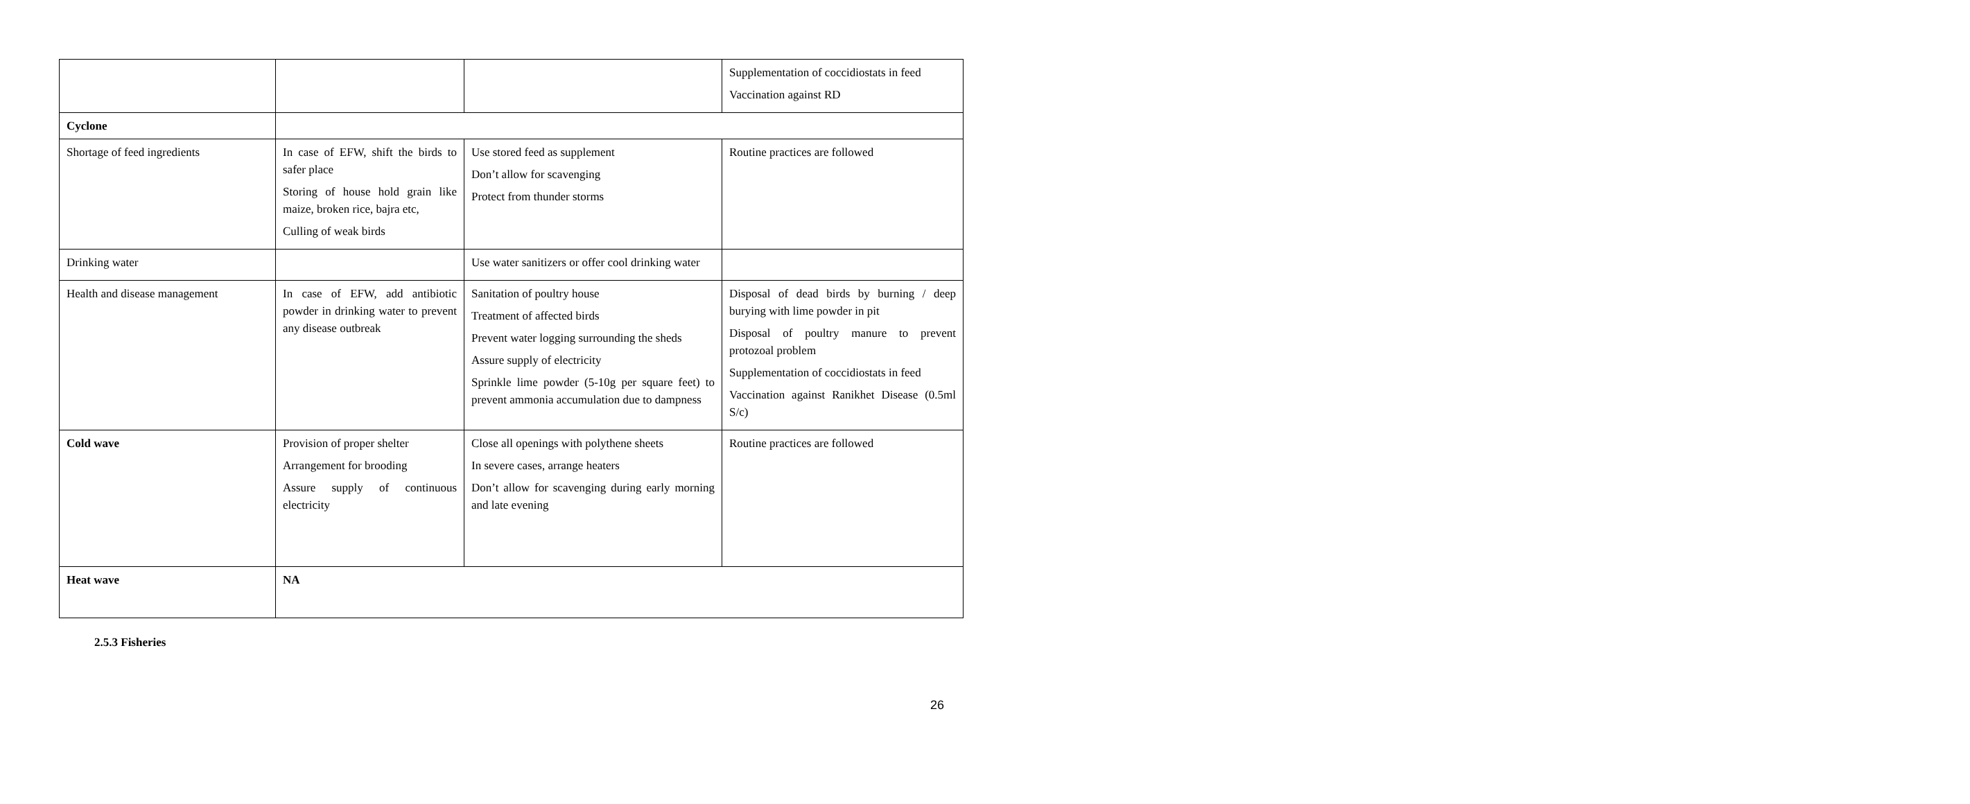| | | | Supplementation of coccidiostats in feed Vaccination against RD |
| Cyclone | | | |
| Shortage of feed ingredients | In case of EFW, shift the birds to safer place Storing of house hold grain like maize, broken rice, bajra etc, Culling of weak birds | Use stored feed as supplement Don’t allow for scavenging Protect from thunder storms | Routine practices are followed |
| Drinking water | | Use water sanitizers or offer cool drinking water | |
| Health and disease management | In case of EFW, add antibiotic powder in drinking water to prevent any disease outbreak | Sanitation of poultry house Treatment of affected birds Prevent water logging surrounding the sheds Assure supply of electricity Sprinkle lime powder (5-10g per square feet) to prevent ammonia accumulation due to dampness | Disposal of dead birds by burning / deep burying with lime powder in pit Disposal of poultry manure to prevent protozoal problem Supplementation of coccidiostats in feed Vaccination against Ranikhet Disease (0.5ml S/c) |
| Cold wave | Provision of proper shelter Arrangement for brooding Assure supply of continuous electricity | Close all openings with polythene sheets In severe cases, arrange heaters Don’t allow for scavenging during early morning and late evening | Routine practices are followed |
| Heat wave | NA | | |
2.5.3 Fisheries
26